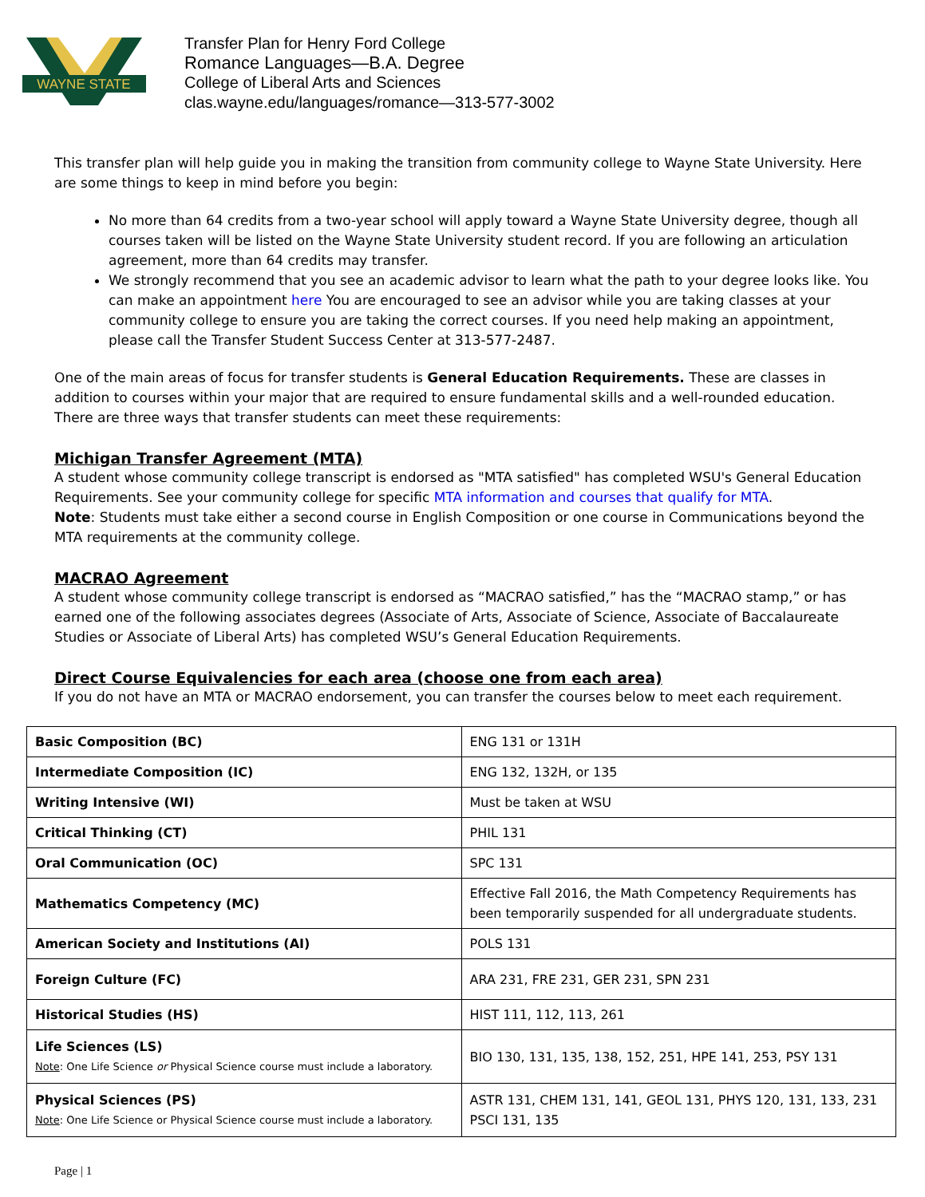WAYNE STATE
Transfer Plan for Henry Ford College
Romance Languages—B.A. Degree
College of Liberal Arts and Sciences
clas.wayne.edu/languages/romance—313-577-3002
This transfer plan will help guide you in making the transition from community college to Wayne State University. Here are some things to keep in mind before you begin:
No more than 64 credits from a two-year school will apply toward a Wayne State University degree, though all courses taken will be listed on the Wayne State University student record. If you are following an articulation agreement, more than 64 credits may transfer.
We strongly recommend that you see an academic advisor to learn what the path to your degree looks like. You can make an appointment here You are encouraged to see an advisor while you are taking classes at your community college to ensure you are taking the correct courses. If you need help making an appointment, please call the Transfer Student Success Center at 313-577-2487.
One of the main areas of focus for transfer students is General Education Requirements. These are classes in addition to courses within your major that are required to ensure fundamental skills and a well-rounded education. There are three ways that transfer students can meet these requirements:
Michigan Transfer Agreement (MTA)
A student whose community college transcript is endorsed as "MTA satisfied" has completed WSU's General Education Requirements. See your community college for specific MTA information and courses that qualify for MTA.
Note: Students must take either a second course in English Composition or one course in Communications beyond the MTA requirements at the community college.
MACRAO Agreement
A student whose community college transcript is endorsed as “MACRAO satisfied,” has the “MACRAO stamp,” or has earned one of the following associates degrees (Associate of Arts, Associate of Science, Associate of Baccalaureate Studies or Associate of Liberal Arts) has completed WSU’s General Education Requirements.
Direct Course Equivalencies for each area (choose one from each area)
If you do not have an MTA or MACRAO endorsement, you can transfer the courses below to meet each requirement.
| Basic Composition (BC) | ENG 131 or 131H |
| Intermediate Composition (IC) | ENG 132, 132H, or 135 |
| Writing Intensive (WI) | Must be taken at WSU |
| Critical Thinking (CT) | PHIL 131 |
| Oral Communication (OC) | SPC 131 |
| Mathematics Competency (MC) | Effective Fall 2016, the Math Competency Requirements has been temporarily suspended for all undergraduate students. |
| American Society and Institutions (AI) | POLS 131 |
| Foreign Culture (FC) | ARA 231, FRE 231, GER 231, SPN 231 |
| Historical Studies (HS) | HIST 111, 112, 113, 261 |
| Life Sciences (LS) Note : One Life Science or Physical Science course must include a laboratory. | BIO 130, 131, 135, 138, 152, 251, HPE 141, 253, PSY 131 |
| Physical Sciences (PS) Note : One Life Science or Physical Science course must include a laboratory. | ASTR 131, CHEM 131, 141, GEOL 131, PHYS 120, 131, 133, 231 PSCI 131, 135 |
Page | 1